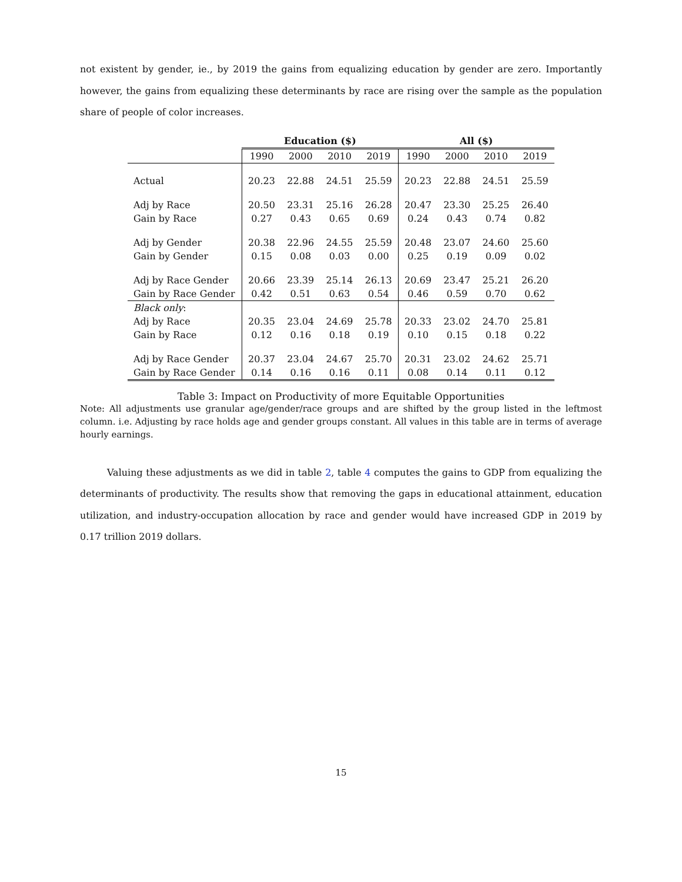not existent by gender, ie., by 2019 the gains from equalizing education by gender are zero. Importantly however, the gains from equalizing these determinants by race are rising over the sample as the population share of people of color increases.
| | Education ($) | | | | All ($) | | | |
| --- | --- | --- | --- | --- | --- | --- | --- | --- |
| | 1990 | 2000 | 2010 | 2019 | 1990 | 2000 | 2010 | 2019 |
| Actual | 20.23 | 22.88 | 24.51 | 25.59 | 20.23 | 22.88 | 24.51 | 25.59 |
| Adj by Race | 20.50 | 23.31 | 25.16 | 26.28 | 20.47 | 23.30 | 25.25 | 26.40 |
| Gain by Race | 0.27 | 0.43 | 0.65 | 0.69 | 0.24 | 0.43 | 0.74 | 0.82 |
| Adj by Gender | 20.38 | 22.96 | 24.55 | 25.59 | 20.48 | 23.07 | 24.60 | 25.60 |
| Gain by Gender | 0.15 | 0.08 | 0.03 | 0.00 | 0.25 | 0.19 | 0.09 | 0.02 |
| Adj by Race Gender | 20.66 | 23.39 | 25.14 | 26.13 | 20.69 | 23.47 | 25.21 | 26.20 |
| Gain by Race Gender | 0.42 | 0.51 | 0.63 | 0.54 | 0.46 | 0.59 | 0.70 | 0.62 |
| Black only : | | | | | | | | |
| Adj by Race | 20.35 | 23.04 | 24.69 | 25.78 | 20.33 | 23.02 | 24.70 | 25.81 |
| Gain by Race | 0.12 | 0.16 | 0.18 | 0.19 | 0.10 | 0.15 | 0.18 | 0.22 |
| Adj by Race Gender | 20.37 | 23.04 | 24.67 | 25.70 | 20.31 | 23.02 | 24.62 | 25.71 |
| Gain by Race Gender | 0.14 | 0.16 | 0.16 | 0.11 | 0.08 | 0.14 | 0.11 | 0.12 |
Table 3: Impact on Productivity of more Equitable Opportunities
Note: All adjustments use granular age/gender/race groups and are shifted by the group listed in the leftmost column. i.e. Adjusting by race holds age and gender groups constant. All values in this table are in terms of average hourly earnings.
Valuing these adjustments as we did in table 2, table 4 computes the gains to GDP from equalizing the determinants of productivity. The results show that removing the gaps in educational attainment, education utilization, and industry-occupation allocation by race and gender would have increased GDP in 2019 by 0.17 trillion 2019 dollars.
15